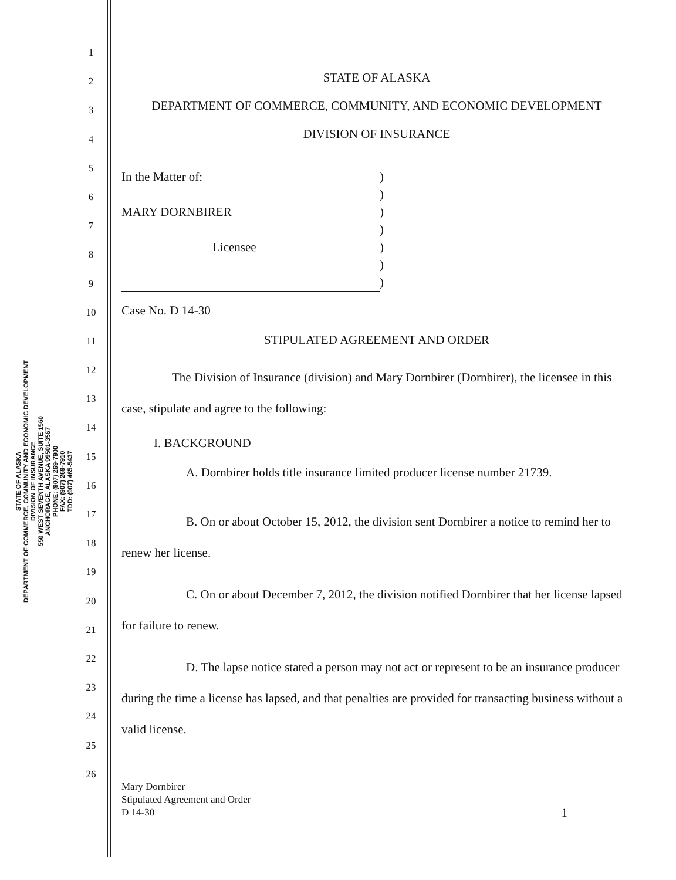STATE OF ALASKA
DEPARTMENT OF COMMERCE, COMMUNITY AND ECONOMIC DEVELOPMENT
DIVISION OF INSURANCE
550 WEST SEVENTH AVENUE, SUITE 1560
ANCHORAGE, ALASKA 99501-3567
PHONE: (907) 269-7900
FAX: (907) 269-7910
TDD: (907) 465-5437
1
2
3
4
5
6
7
8
9
10
11
12
13
14
15
16
17
18
19
20
21
22
23
24
25
26
STATE OF ALASKA
DEPARTMENT OF COMMERCE, COMMUNITY, AND ECONOMIC DEVELOPMENT
DIVISION OF INSURANCE
In the Matter of:
MARY DORNBIRER
Licensee
)
)
)
)
)
)
)
Case No. D 14-30
STIPULATED AGREEMENT AND ORDER
The Division of Insurance (division) and Mary Dornbirer (Dornbirer), the licensee in this case, stipulate and agree to the following:
I. BACKGROUND
A. Dornbirer holds title insurance limited producer license number 21739.
B. On or about October 15, 2012, the division sent Dornbirer a notice to remind her to renew her license.
C. On or about December 7, 2012, the division notified Dornbirer that her license lapsed for failure to renew.
D. The lapse notice stated a person may not act or represent to be an insurance producer during the time a license has lapsed, and that penalties are provided for transacting business without a valid license.
Mary Dornbirer
Stipulated Agreement and Order
D 14-30
1